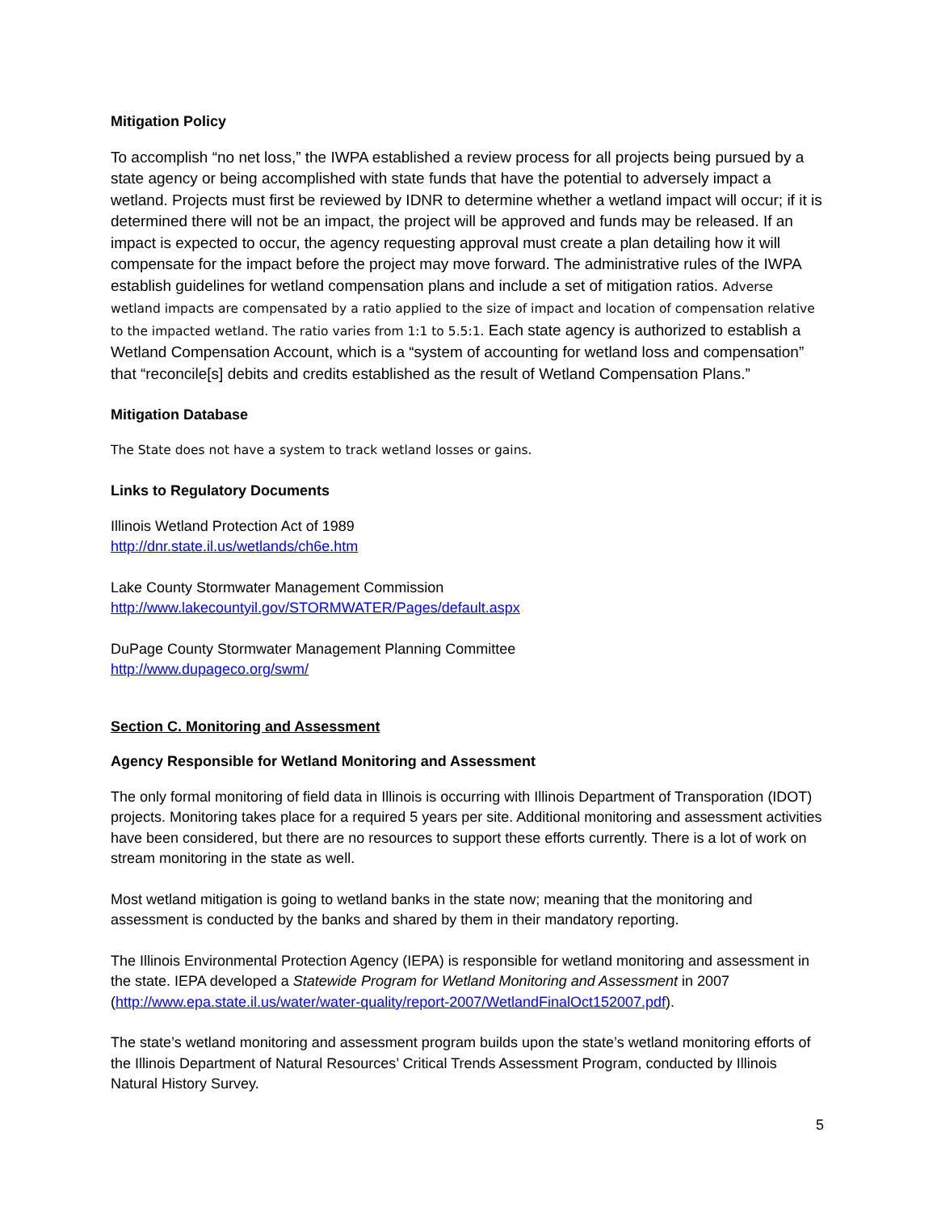Mitigation Policy
To accomplish “no net loss,” the IWPA established a review process for all projects being pursued by a state agency or being accomplished with state funds that have the potential to adversely impact a wetland. Projects must first be reviewed by IDNR to determine whether a wetland impact will occur; if it is determined there will not be an impact, the project will be approved and funds may be released. If an impact is expected to occur, the agency requesting approval must create a plan detailing how it will compensate for the impact before the project may move forward. The administrative rules of the IWPA establish guidelines for wetland compensation plans and include a set of mitigation ratios. Adverse wetland impacts are compensated by a ratio applied to the size of impact and location of compensation relative to the impacted wetland. The ratio varies from 1:1 to 5.5:1. Each state agency is authorized to establish a Wetland Compensation Account, which is a “system of accounting for wetland loss and compensation” that “reconcile[s] debits and credits established as the result of Wetland Compensation Plans.”
Mitigation Database
The State does not have a system to track wetland losses or gains.
Links to Regulatory Documents
Illinois Wetland Protection Act of 1989
http://dnr.state.il.us/wetlands/ch6e.htm
Lake County Stormwater Management Commission
http://www.lakecountyil.gov/STORMWATER/Pages/default.aspx
DuPage County Stormwater Management Planning Committee
http://www.dupageco.org/swm/
Section C. Monitoring and Assessment
Agency Responsible for Wetland Monitoring and Assessment
The only formal monitoring of field data in Illinois is occurring with Illinois Department of Transporation (IDOT) projects. Monitoring takes place for a required 5 years per site. Additional monitoring and assessment activities have been considered, but there are no resources to support these efforts currently. There is a lot of work on stream monitoring in the state as well.
Most wetland mitigation is going to wetland banks in the state now; meaning that the monitoring and assessment is conducted by the banks and shared by them in their mandatory reporting.
The Illinois Environmental Protection Agency (IEPA) is responsible for wetland monitoring and assessment in the state. IEPA developed a Statewide Program for Wetland Monitoring and Assessment in 2007 (http://www.epa.state.il.us/water/water-quality/report-2007/WetlandFinalOct152007.pdf).
The state’s wetland monitoring and assessment program builds upon the state’s wetland monitoring efforts of the Illinois Department of Natural Resources’ Critical Trends Assessment Program, conducted by Illinois Natural History Survey.
5